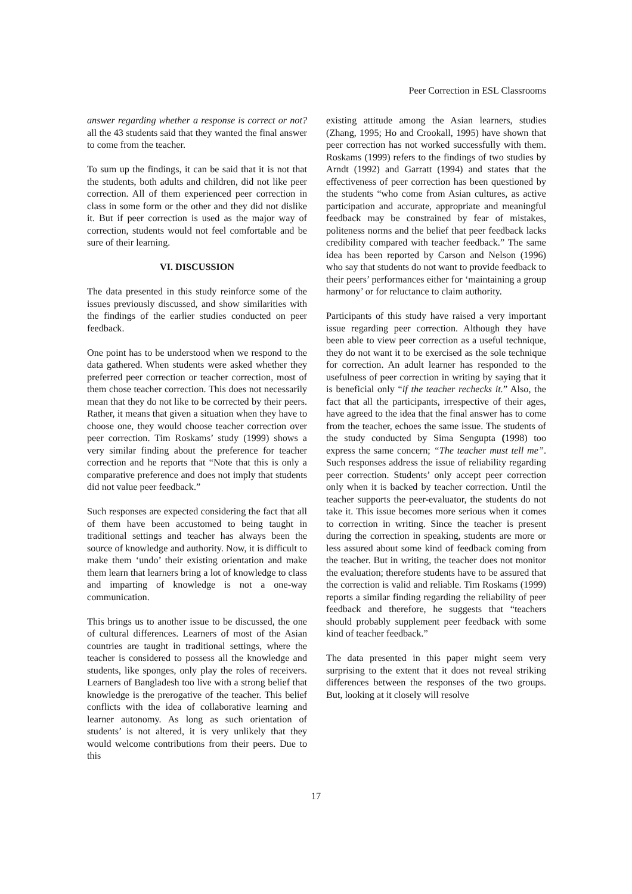Peer Correction in ESL Classrooms
answer regarding whether a response is correct or not? all the 43 students said that they wanted the final answer to come from the teacher.
To sum up the findings, it can be said that it is not that the students, both adults and children, did not like peer correction. All of them experienced peer correction in class in some form or the other and they did not dislike it. But if peer correction is used as the major way of correction, students would not feel comfortable and be sure of their learning.
VI. DISCUSSION
The data presented in this study reinforce some of the issues previously discussed, and show similarities with the findings of the earlier studies conducted on peer feedback.
One point has to be understood when we respond to the data gathered. When students were asked whether they preferred peer correction or teacher correction, most of them chose teacher correction. This does not necessarily mean that they do not like to be corrected by their peers. Rather, it means that given a situation when they have to choose one, they would choose teacher correction over peer correction. Tim Roskams’ study (1999) shows a very similar finding about the preference for teacher correction and he reports that “Note that this is only a comparative preference and does not imply that students did not value peer feedback.”
Such responses are expected considering the fact that all of them have been accustomed to being taught in traditional settings and teacher has always been the source of knowledge and authority. Now, it is difficult to make them ‘undo’ their existing orientation and make them learn that learners bring a lot of knowledge to class and imparting of knowledge is not a one-way communication.
This brings us to another issue to be discussed, the one of cultural differences. Learners of most of the Asian countries are taught in traditional settings, where the teacher is considered to possess all the knowledge and students, like sponges, only play the roles of receivers. Learners of Bangladesh too live with a strong belief that knowledge is the prerogative of the teacher. This belief conflicts with the idea of collaborative learning and learner autonomy. As long as such orientation of students’ is not altered, it is very unlikely that they would welcome contributions from their peers. Due to this
existing attitude among the Asian learners, studies (Zhang, 1995; Ho and Crookall, 1995) have shown that peer correction has not worked successfully with them. Roskams (1999) refers to the findings of two studies by Arndt (1992) and Garratt (1994) and states that the effectiveness of peer correction has been questioned by the students “who come from Asian cultures, as active participation and accurate, appropriate and meaningful feedback may be constrained by fear of mistakes, politeness norms and the belief that peer feedback lacks credibility compared with teacher feedback.” The same idea has been reported by Carson and Nelson (1996) who say that students do not want to provide feedback to their peers’ performances either for ‘maintaining a group harmony’ or for reluctance to claim authority.
Participants of this study have raised a very important issue regarding peer correction. Although they have been able to view peer correction as a useful technique, they do not want it to be exercised as the sole technique for correction. An adult learner has responded to the usefulness of peer correction in writing by saying that it is beneficial only “if the teacher rechecks it.” Also, the fact that all the participants, irrespective of their ages, have agreed to the idea that the final answer has to come from the teacher, echoes the same issue. The students of the study conducted by Sima Sengupta (1998) too express the same concern; “The teacher must tell me”. Such responses address the issue of reliability regarding peer correction. Students’ only accept peer correction only when it is backed by teacher correction. Until the teacher supports the peer-evaluator, the students do not take it. This issue becomes more serious when it comes to correction in writing. Since the teacher is present during the correction in speaking, students are more or less assured about some kind of feedback coming from the teacher. But in writing, the teacher does not monitor the evaluation; therefore students have to be assured that the correction is valid and reliable. Tim Roskams (1999) reports a similar finding regarding the reliability of peer feedback and therefore, he suggests that “teachers should probably supplement peer feedback with some kind of teacher feedback.”
The data presented in this paper might seem very surprising to the extent that it does not reveal striking differences between the responses of the two groups. But, looking at it closely will resolve
17